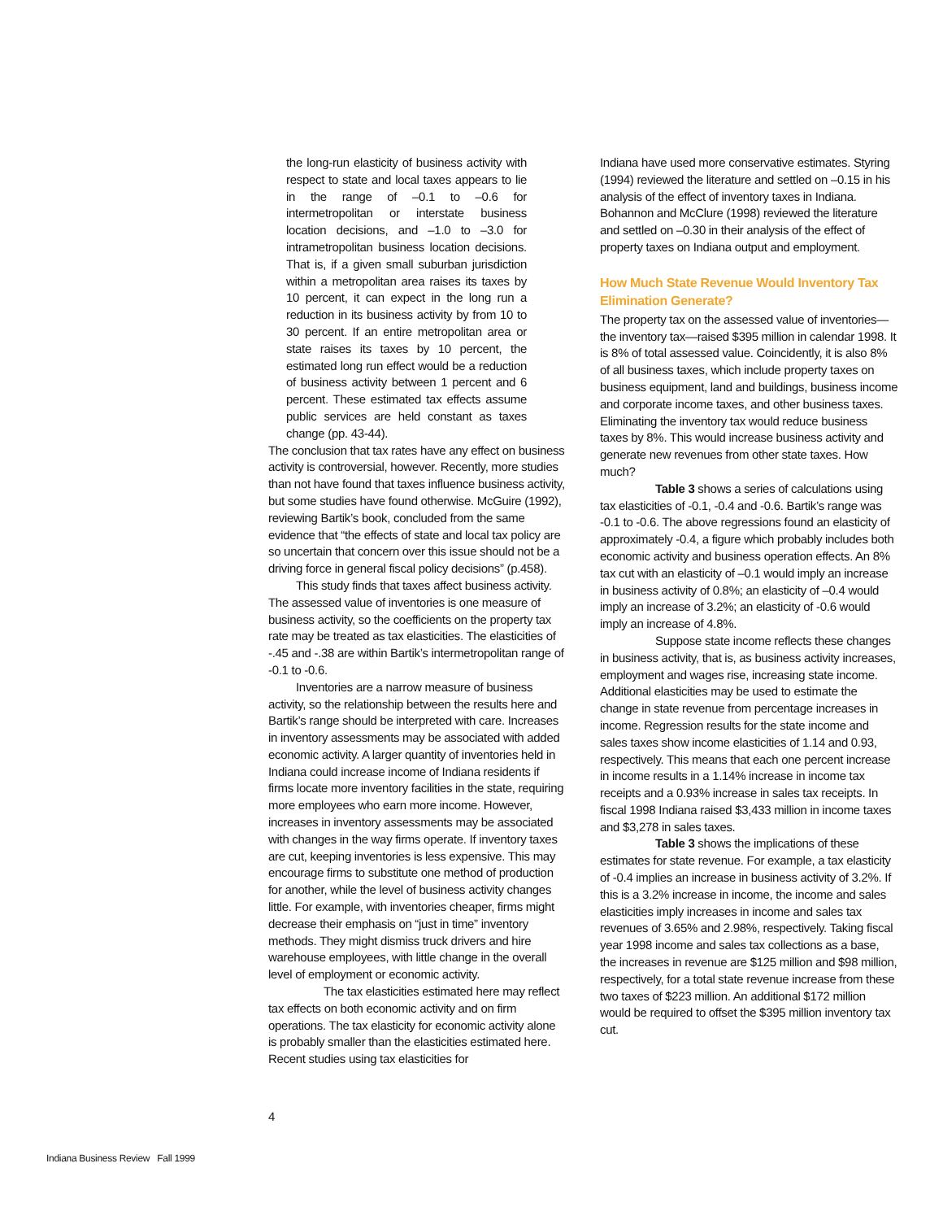the long-run elasticity of business activity with respect to state and local taxes appears to lie in the range of –0.1 to –0.6 for intermetropolitan or interstate business location decisions, and –1.0 to –3.0 for intrametropolitan business location decisions. That is, if a given small suburban jurisdiction within a metropolitan area raises its taxes by 10 percent, it can expect in the long run a reduction in its business activity by from 10 to 30 percent. If an entire metropolitan area or state raises its taxes by 10 percent, the estimated long run effect would be a reduction of business activity between 1 percent and 6 percent. These estimated tax effects assume public services are held constant as taxes change (pp. 43-44).
The conclusion that tax rates have any effect on business activity is controversial, however. Recently, more studies than not have found that taxes influence business activity, but some studies have found otherwise. McGuire (1992), reviewing Bartik’s book, concluded from the same evidence that “the effects of state and local tax policy are so uncertain that concern over this issue should not be a driving force in general fiscal policy decisions” (p.458).
This study finds that taxes affect business activity. The assessed value of inventories is one measure of business activity, so the coefficients on the property tax rate may be treated as tax elasticities. The elasticities of -.45 and -.38 are within Bartik’s intermetropolitan range of -0.1 to -0.6.
Inventories are a narrow measure of business activity, so the relationship between the results here and Bartik’s range should be interpreted with care. Increases in inventory assessments may be associated with added economic activity. A larger quantity of inventories held in Indiana could increase income of Indiana residents if firms locate more inventory facilities in the state, requiring more employees who earn more income. However, increases in inventory assessments may be associated with changes in the way firms operate. If inventory taxes are cut, keeping inventories is less expensive. This may encourage firms to substitute one method of production for another, while the level of business activity changes little. For example, with inventories cheaper, firms might decrease their emphasis on “just in time” inventory methods. They might dismiss truck drivers and hire warehouse employees, with little change in the overall level of employment or economic activity.
The tax elasticities estimated here may reflect tax effects on both economic activity and on firm operations. The tax elasticity for economic activity alone is probably smaller than the elasticities estimated here. Recent studies using tax elasticities for
Indiana have used more conservative estimates. Styring (1994) reviewed the literature and settled on –0.15 in his analysis of the effect of inventory taxes in Indiana. Bohannon and McClure (1998) reviewed the literature and settled on –0.30 in their analysis of the effect of property taxes on Indiana output and employment.
How Much State Revenue Would Inventory Tax Elimination Generate?
The property tax on the assessed value of inventories—the inventory tax—raised $395 million in calendar 1998. It is 8% of total assessed value. Coincidently, it is also 8% of all business taxes, which include property taxes on business equipment, land and buildings, business income and corporate income taxes, and other business taxes. Eliminating the inventory tax would reduce business taxes by 8%. This would increase business activity and generate new revenues from other state taxes. How much?
Table 3 shows a series of calculations using tax elasticities of -0.1, -0.4 and -0.6. Bartik’s range was -0.1 to -0.6. The above regressions found an elasticity of approximately -0.4, a figure which probably includes both economic activity and business operation effects. An 8% tax cut with an elasticity of –0.1 would imply an increase in business activity of 0.8%; an elasticity of –0.4 would imply an increase of 3.2%; an elasticity of -0.6 would imply an increase of 4.8%.
Suppose state income reflects these changes in business activity, that is, as business activity increases, employment and wages rise, increasing state income. Additional elasticities may be used to estimate the change in state revenue from percentage increases in income. Regression results for the state income and sales taxes show income elasticities of 1.14 and 0.93, respectively. This means that each one percent increase in income results in a 1.14% increase in income tax receipts and a 0.93% increase in sales tax receipts. In fiscal 1998 Indiana raised $3,433 million in income taxes and $3,278 in sales taxes.
Table 3 shows the implications of these estimates for state revenue. For example, a tax elasticity of -0.4 implies an increase in business activity of 3.2%. If this is a 3.2% increase in income, the income and sales elasticities imply increases in income and sales tax revenues of 3.65% and 2.98%, respectively. Taking fiscal year 1998 income and sales tax collections as a base, the increases in revenue are $125 million and $98 million, respectively, for a total state revenue increase from these two taxes of $223 million. An additional $172 million would be required to offset the $395 million inventory tax cut.
4
Indiana Business Review Fall 1999